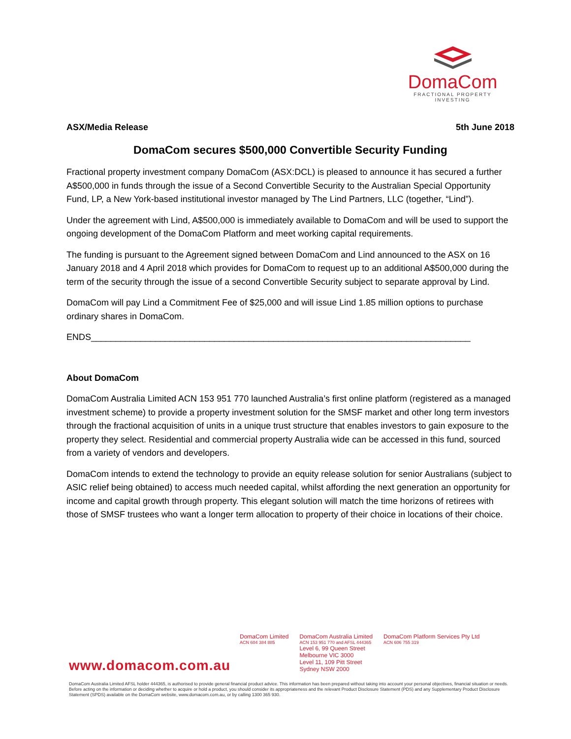DomaCom
FRACTIONAL PROPERTY INVESTING
ASX/Media Release 5th June 2018
DomaCom secures $500,000 Convertible Security Funding
Fractional property investment company DomaCom (ASX:DCL) is pleased to announce it has secured a further A$500,000 in funds through the issue of a Second Convertible Security to the Australian Special Opportunity Fund, LP, a New York-based institutional investor managed by The Lind Partners, LLC (together, “Lind”).
Under the agreement with Lind, A$500,000 is immediately available to DomaCom and will be used to support the ongoing development of the DomaCom Platform and meet working capital requirements.
The funding is pursuant to the Agreement signed between DomaCom and Lind announced to the ASX on 16 January 2018 and 4 April 2018 which provides for DomaCom to request up to an additional A$500,000 during the term of the security through the issue of a second Convertible Security subject to separate approval by Lind.
DomaCom will pay Lind a Commitment Fee of $25,000 and will issue Lind 1.85 million options to purchase ordinary shares in DomaCom.
ENDS_____________________________________________________________________________
About DomaCom
DomaCom Australia Limited ACN 153 951 770 launched Australia’s first online platform (registered as a managed investment scheme) to provide a property investment solution for the SMSF market and other long term investors through the fractional acquisition of units in a unique trust structure that enables investors to gain exposure to the property they select. Residential and commercial property Australia wide can be accessed in this fund, sourced from a variety of vendors and developers.
DomaCom intends to extend the technology to provide an equity release solution for senior Australians (subject to ASIC relief being obtained) to access much needed capital, whilst affording the next generation an opportunity for income and capital growth through property. This elegant solution will match the time horizons of retirees with those of SMSF trustees who want a longer term allocation to property of their choice in locations of their choice.
DomaCom Limited
ACN 604 384 885
DomaCom Australia Limited
ACN 153 951 770 and AFSL 444365
Level 6, 99 Queen Street
Melbourne VIC 3000
Level 11, 109 Pitt Street
Sydney NSW 2000
DomaCom Platform Services Pty Ltd
ACN 606 755 319
www.domacom.com.au
DomaCom Australia Limited AFSL holder 444365, is authorised to provide general financial product advice. This information has been prepared without taking into account your personal objectives, financial situation or needs. Before acting on the information or deciding whether to acquire or hold a product, you should consider its appropriateness and the relevant Product Disclosure Statement (PDS) and any Supplementary Product Disclosure Statement (SPDS) available on the DomaCom website, www.domacom.com.au, or by calling 1300 365 930.